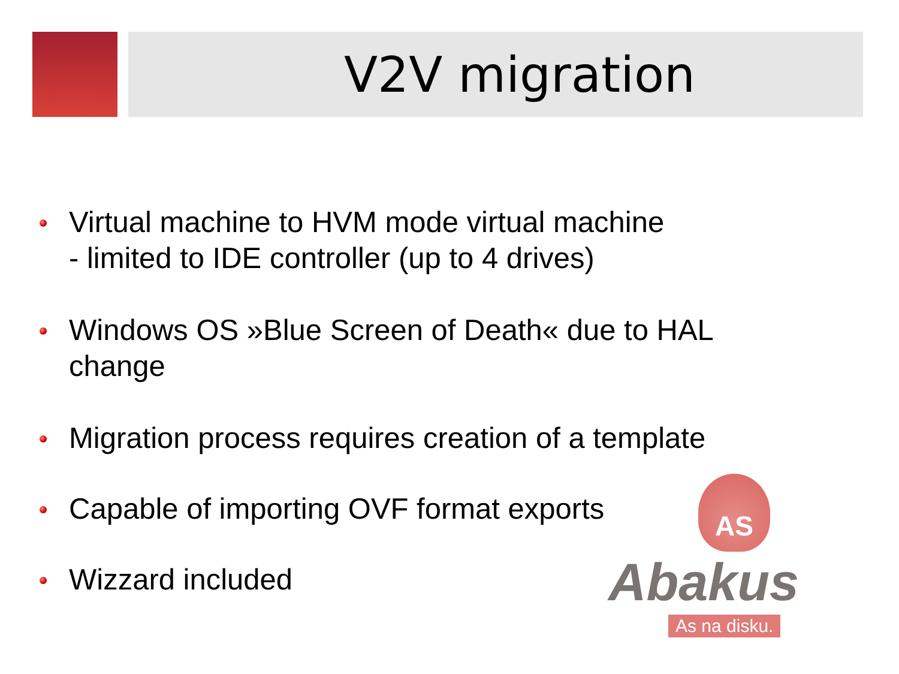V2V migration
Virtual machine to HVM mode virtual machine
- limited to IDE controller (up to 4 drives)
Windows OS »Blue Screen of Death« due to HAL change
Migration process requires creation of a template
Capable of importing OVF format exports
Wizzard included
AS
Abakus
As na disku.